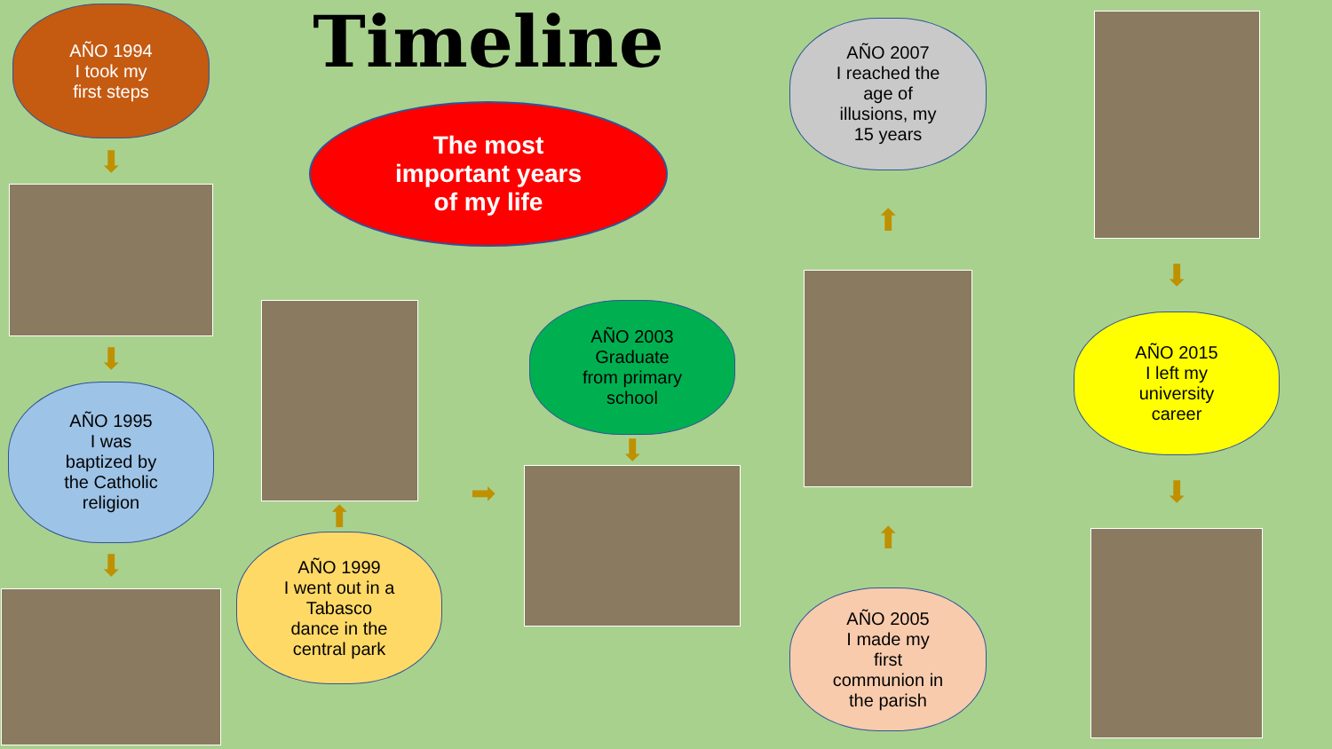AÑO 1994
I took my
first steps
⬇
⬇
AÑO 1995
I was
baptized by
the Catholic
religion
⬇
Timeline
The most
important years
of my life
⬆
AÑO 1999
I went out in a
Tabasco
dance in the
central park
➡
AÑO 2003
Graduate
from primary
school
⬇
AÑO 2007
I reached the
age of
illusions, my
15 years
⬆
⬆
AÑO 2005
I made my
first
communion in
the parish
⬇
AÑO 2015
I left my
university
career
⬇